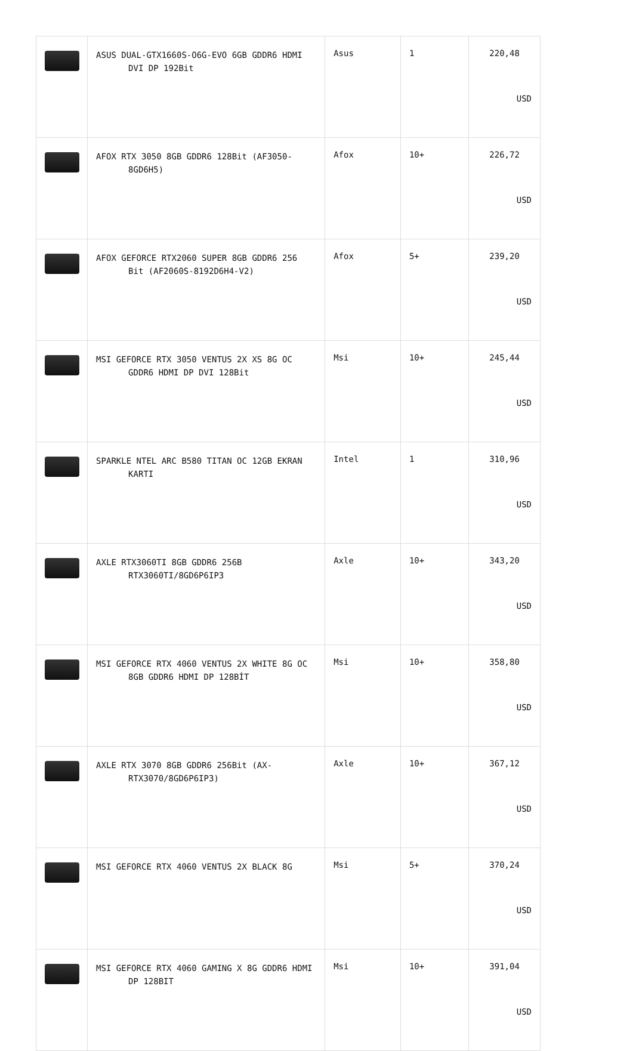| | ASUS DUAL-GTX1660S-O6G-EVO 6GB GDDR6 HDMI DVI DP 192Bit | Asus | 1 | 220,48 USD |
| | AFOX RTX 3050 8GB GDDR6 128Bit (AF3050- 8GD6H5) | Afox | 10+ | 226,72 USD |
| | AFOX GEFORCE RTX2060 SUPER 8GB GDDR6 256 Bit (AF2060S-8192D6H4-V2) | Afox | 5+ | 239,20 USD |
| | MSI GEFORCE RTX 3050 VENTUS 2X XS 8G OC GDDR6 HDMI DP DVI 128Bit | Msi | 10+ | 245,44 USD |
| | SPARKLE NTEL ARC B580 TITAN OC 12GB EKRAN KARTI | Intel | 1 | 310,96 USD |
| | AXLE RTX3060TI 8GB GDDR6 256B RTX3060TI/8GD6P6IP3 | Axle | 10+ | 343,20 USD |
| | MSI GEFORCE RTX 4060 VENTUS 2X WHITE 8G OC 8GB GDDR6 HDMI DP 128BİT | Msi | 10+ | 358,80 USD |
| | AXLE RTX 3070 8GB GDDR6 256Bit (AX- RTX3070/8GD6P6IP3) | Axle | 10+ | 367,12 USD |
| | MSI GEFORCE RTX 4060 VENTUS 2X BLACK 8G | Msi | 5+ | 370,24 USD |
| | MSI GEFORCE RTX 4060 GAMING X 8G GDDR6 HDMI DP 128BIT | Msi | 10+ | 391,04 USD |